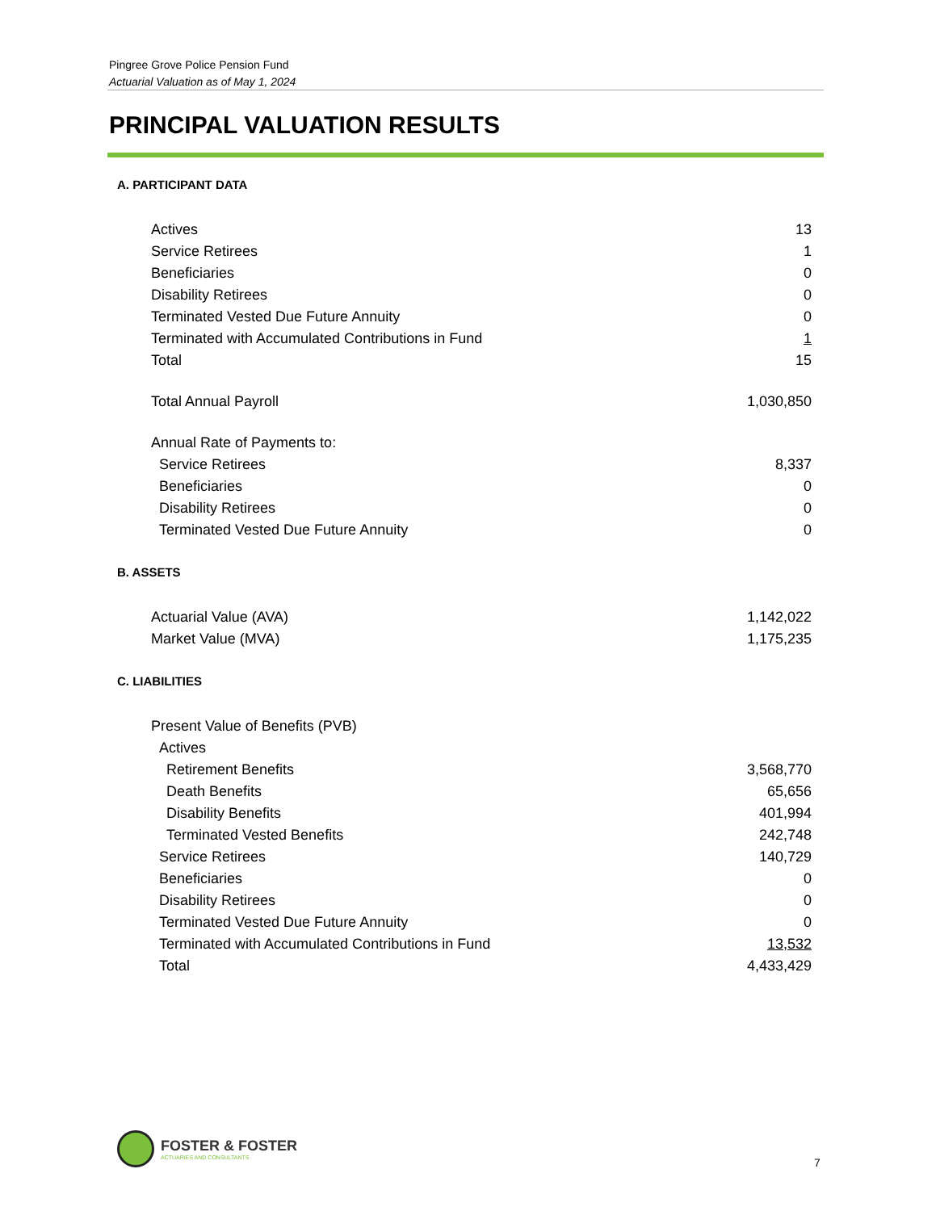Pingree Grove Police Pension Fund
Actuarial Valuation as of May 1, 2024
PRINCIPAL VALUATION RESULTS
A. PARTICIPANT DATA
| Actives | 13 |
| Service Retirees | 1 |
| Beneficiaries | 0 |
| Disability Retirees | 0 |
| Terminated Vested Due Future Annuity | 0 |
| Terminated with Accumulated Contributions in Fund | 1 |
| Total | 15 |
| Total Annual Payroll | 1,030,850 |
| Annual Rate of Payments to: | |
| Service Retirees | 8,337 |
| Beneficiaries | 0 |
| Disability Retirees | 0 |
| Terminated Vested Due Future Annuity | 0 |
B. ASSETS
| Actuarial Value (AVA) | 1,142,022 |
| Market Value (MVA) | 1,175,235 |
C. LIABILITIES
| Present Value of Benefits (PVB) | |
| Actives | |
| Retirement Benefits | 3,568,770 |
| Death Benefits | 65,656 |
| Disability Benefits | 401,994 |
| Terminated Vested Benefits | 242,748 |
| Service Retirees | 140,729 |
| Beneficiaries | 0 |
| Disability Retirees | 0 |
| Terminated Vested Due Future Annuity | 0 |
| Terminated with Accumulated Contributions in Fund | 13,532 |
| Total | 4,433,429 |
FOSTER & FOSTER
ACTUARIES AND CONSULTANTS
7